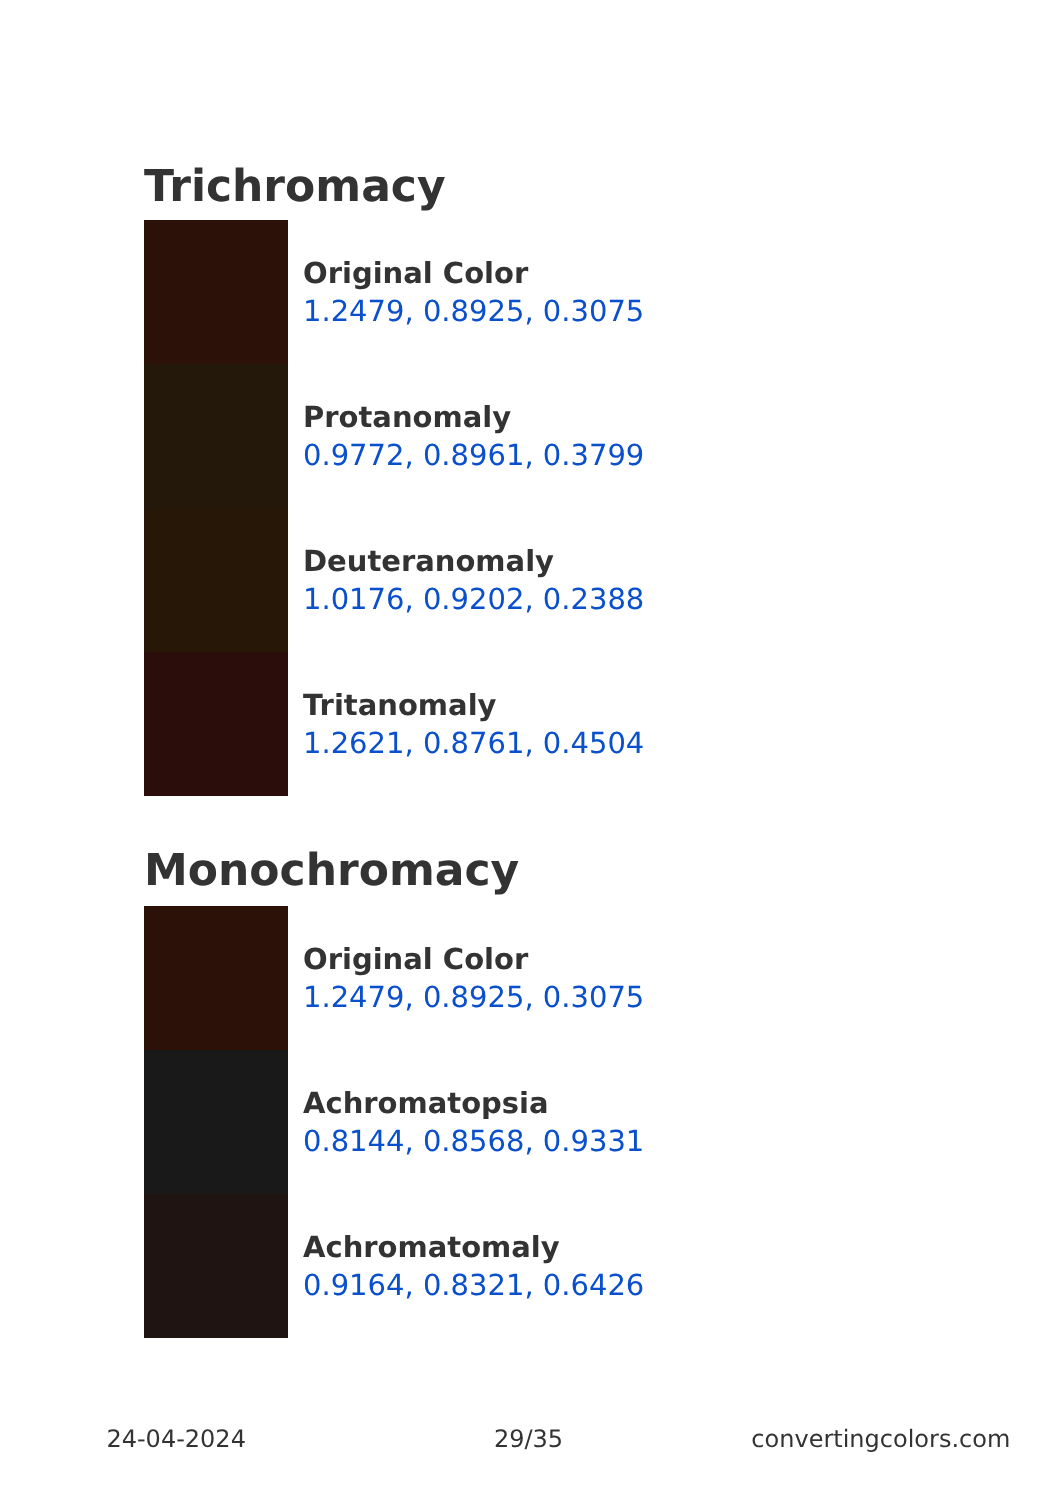Trichromacy
Original Color
1.2479, 0.8925, 0.3075
Protanomaly
0.9772, 0.8961, 0.3799
Deuteranomaly
1.0176, 0.9202, 0.2388
Tritanomaly
1.2621, 0.8761, 0.4504
Monochromacy
Original Color
1.2479, 0.8925, 0.3075
Achromatopsia
0.8144, 0.8568, 0.9331
Achromatomaly
0.9164, 0.8321, 0.6426
24-04-2024 29/35 convertingcolors.com